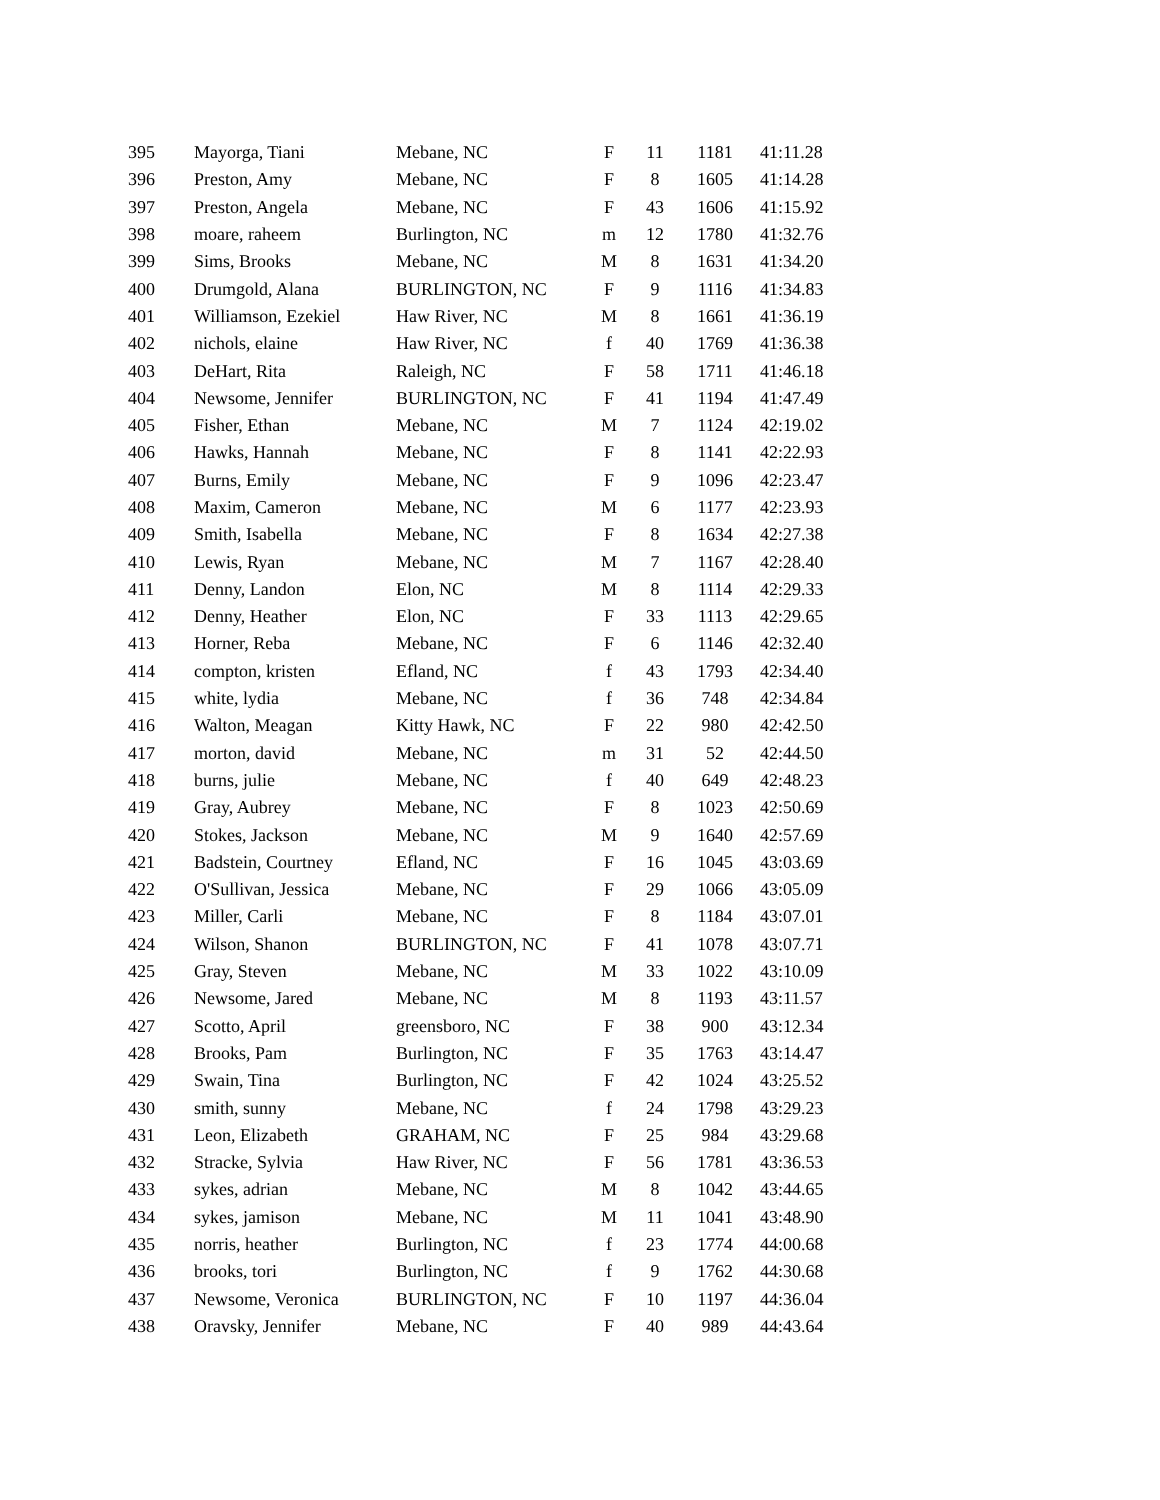| 395 | Mayorga, Tiani | Mebane, NC | F | 11 | 1181 | 41:11.28 |
| 396 | Preston, Amy | Mebane, NC | F | 8 | 1605 | 41:14.28 |
| 397 | Preston, Angela | Mebane, NC | F | 43 | 1606 | 41:15.92 |
| 398 | moare, raheem | Burlington, NC | m | 12 | 1780 | 41:32.76 |
| 399 | Sims, Brooks | Mebane, NC | M | 8 | 1631 | 41:34.20 |
| 400 | Drumgold, Alana | BURLINGTON, NC | F | 9 | 1116 | 41:34.83 |
| 401 | Williamson, Ezekiel | Haw River, NC | M | 8 | 1661 | 41:36.19 |
| 402 | nichols, elaine | Haw River, NC | f | 40 | 1769 | 41:36.38 |
| 403 | DeHart, Rita | Raleigh, NC | F | 58 | 1711 | 41:46.18 |
| 404 | Newsome, Jennifer | BURLINGTON, NC | F | 41 | 1194 | 41:47.49 |
| 405 | Fisher, Ethan | Mebane, NC | M | 7 | 1124 | 42:19.02 |
| 406 | Hawks, Hannah | Mebane, NC | F | 8 | 1141 | 42:22.93 |
| 407 | Burns, Emily | Mebane, NC | F | 9 | 1096 | 42:23.47 |
| 408 | Maxim, Cameron | Mebane, NC | M | 6 | 1177 | 42:23.93 |
| 409 | Smith, Isabella | Mebane, NC | F | 8 | 1634 | 42:27.38 |
| 410 | Lewis, Ryan | Mebane, NC | M | 7 | 1167 | 42:28.40 |
| 411 | Denny, Landon | Elon, NC | M | 8 | 1114 | 42:29.33 |
| 412 | Denny, Heather | Elon, NC | F | 33 | 1113 | 42:29.65 |
| 413 | Horner, Reba | Mebane, NC | F | 6 | 1146 | 42:32.40 |
| 414 | compton, kristen | Efland, NC | f | 43 | 1793 | 42:34.40 |
| 415 | white, lydia | Mebane, NC | f | 36 | 748 | 42:34.84 |
| 416 | Walton, Meagan | Kitty Hawk, NC | F | 22 | 980 | 42:42.50 |
| 417 | morton, david | Mebane, NC | m | 31 | 52 | 42:44.50 |
| 418 | burns, julie | Mebane, NC | f | 40 | 649 | 42:48.23 |
| 419 | Gray, Aubrey | Mebane, NC | F | 8 | 1023 | 42:50.69 |
| 420 | Stokes, Jackson | Mebane, NC | M | 9 | 1640 | 42:57.69 |
| 421 | Badstein, Courtney | Efland, NC | F | 16 | 1045 | 43:03.69 |
| 422 | O'Sullivan, Jessica | Mebane, NC | F | 29 | 1066 | 43:05.09 |
| 423 | Miller, Carli | Mebane, NC | F | 8 | 1184 | 43:07.01 |
| 424 | Wilson, Shanon | BURLINGTON, NC | F | 41 | 1078 | 43:07.71 |
| 425 | Gray, Steven | Mebane, NC | M | 33 | 1022 | 43:10.09 |
| 426 | Newsome, Jared | Mebane, NC | M | 8 | 1193 | 43:11.57 |
| 427 | Scotto, April | greensboro, NC | F | 38 | 900 | 43:12.34 |
| 428 | Brooks, Pam | Burlington, NC | F | 35 | 1763 | 43:14.47 |
| 429 | Swain, Tina | Burlington, NC | F | 42 | 1024 | 43:25.52 |
| 430 | smith, sunny | Mebane, NC | f | 24 | 1798 | 43:29.23 |
| 431 | Leon, Elizabeth | GRAHAM, NC | F | 25 | 984 | 43:29.68 |
| 432 | Stracke, Sylvia | Haw River, NC | F | 56 | 1781 | 43:36.53 |
| 433 | sykes, adrian | Mebane, NC | M | 8 | 1042 | 43:44.65 |
| 434 | sykes, jamison | Mebane, NC | M | 11 | 1041 | 43:48.90 |
| 435 | norris, heather | Burlington, NC | f | 23 | 1774 | 44:00.68 |
| 436 | brooks, tori | Burlington, NC | f | 9 | 1762 | 44:30.68 |
| 437 | Newsome, Veronica | BURLINGTON, NC | F | 10 | 1197 | 44:36.04 |
| 438 | Oravsky, Jennifer | Mebane, NC | F | 40 | 989 | 44:43.64 |